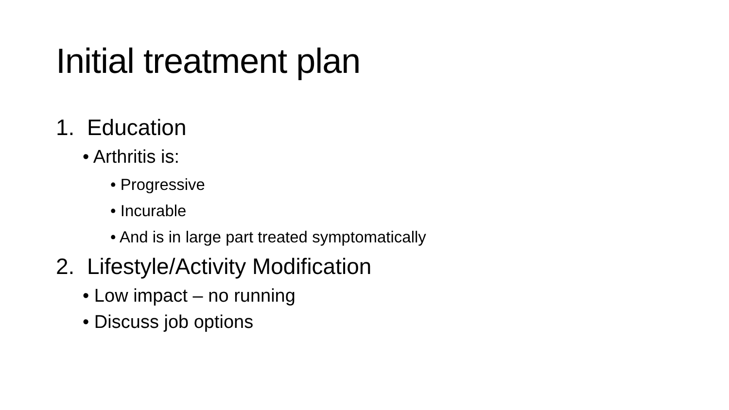Initial treatment plan
1. Education
• Arthritis is:
• Progressive
• Incurable
• And is in large part treated symptomatically
2. Lifestyle/Activity Modification
• Low impact – no running
• Discuss job options